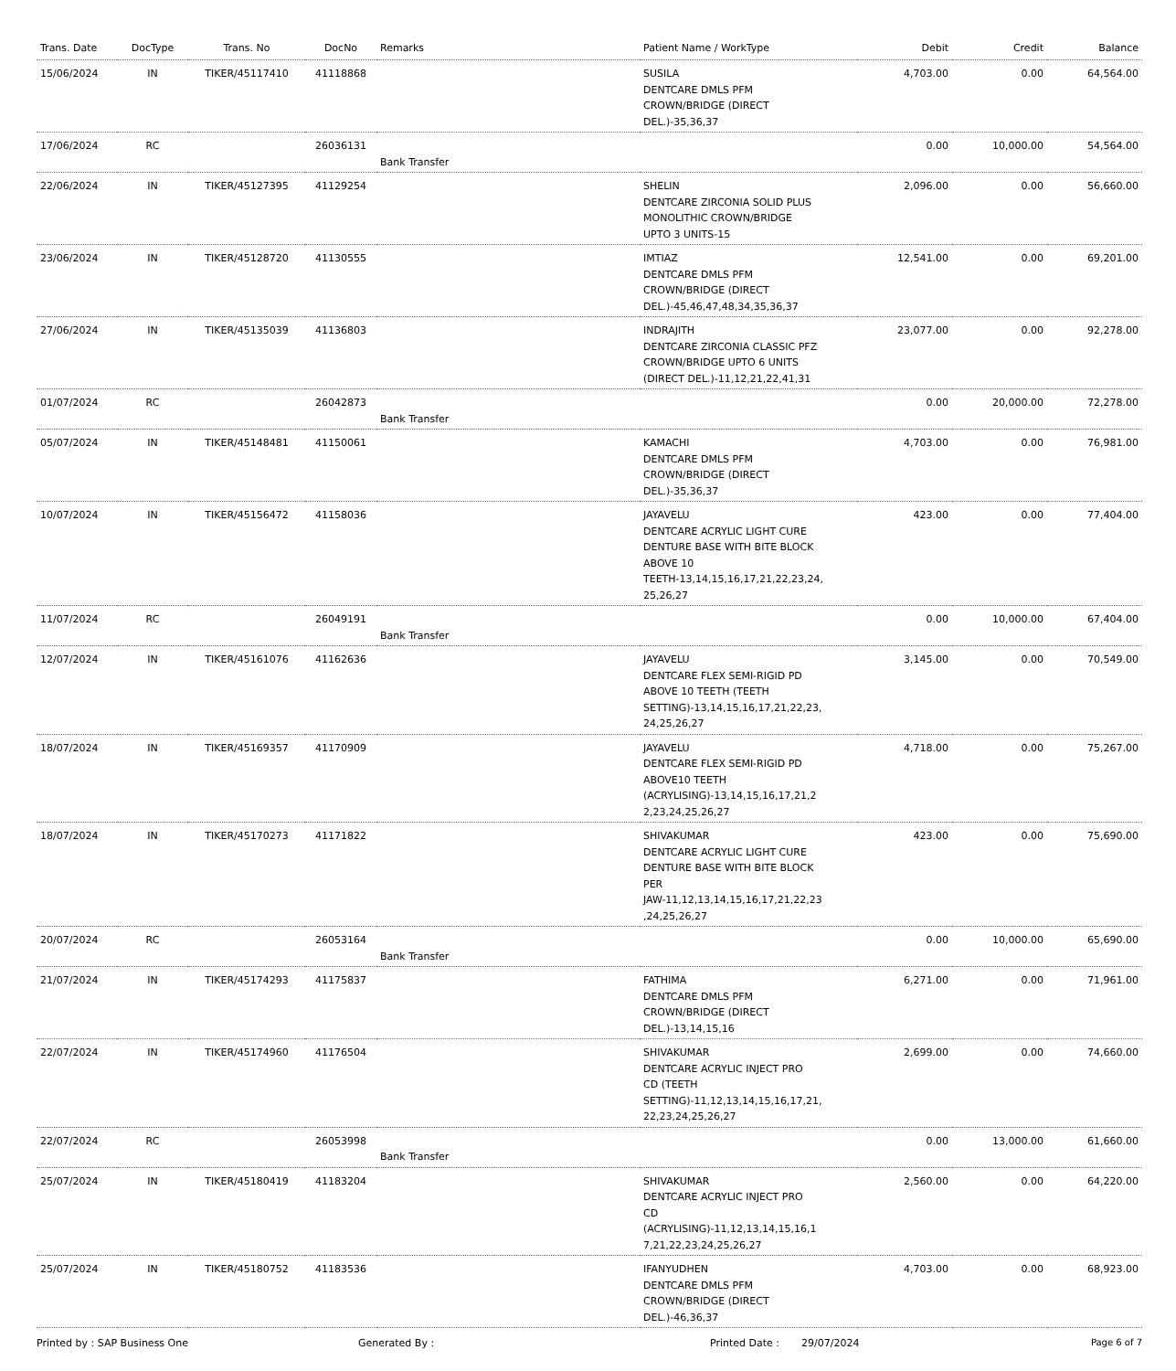| Trans. Date | DocType | Trans. No | DocNo | Remarks | Patient Name / WorkType | Debit | Credit | Balance |
| --- | --- | --- | --- | --- | --- | --- | --- | --- |
| 15/06/2024 | IN | TIKER/45117410 | 41118868 | | SUSILA DENTCARE DMLS PFM CROWN/BRIDGE (DIRECT DEL.)-35,36,37 | 4,703.00 | 0.00 | 64,564.00 |
| 17/06/2024 | RC | | 26036131 | Bank Transfer | | 0.00 | 10,000.00 | 54,564.00 |
| 22/06/2024 | IN | TIKER/45127395 | 41129254 | | SHELIN DENTCARE ZIRCONIA SOLID PLUS MONOLITHIC CROWN/BRIDGE UPTO 3 UNITS-15 | 2,096.00 | 0.00 | 56,660.00 |
| 23/06/2024 | IN | TIKER/45128720 | 41130555 | | IMTIAZ DENTCARE DMLS PFM CROWN/BRIDGE (DIRECT DEL.)-45,46,47,48,34,35,36,37 | 12,541.00 | 0.00 | 69,201.00 |
| 27/06/2024 | IN | TIKER/45135039 | 41136803 | | INDRAJITH DENTCARE ZIRCONIA CLASSIC PFZ CROWN/BRIDGE UPTO 6 UNITS (DIRECT DEL.)-11,12,21,22,41,31 | 23,077.00 | 0.00 | 92,278.00 |
| 01/07/2024 | RC | | 26042873 | Bank Transfer | | 0.00 | 20,000.00 | 72,278.00 |
| 05/07/2024 | IN | TIKER/45148481 | 41150061 | | KAMACHI DENTCARE DMLS PFM CROWN/BRIDGE (DIRECT DEL.)-35,36,37 | 4,703.00 | 0.00 | 76,981.00 |
| 10/07/2024 | IN | TIKER/45156472 | 41158036 | | JAYAVELU DENTCARE ACRYLIC LIGHT CURE DENTURE BASE WITH BITE BLOCK ABOVE 10 TEETH-13,14,15,16,17,21,22,23,24, 25,26,27 | 423.00 | 0.00 | 77,404.00 |
| 11/07/2024 | RC | | 26049191 | Bank Transfer | | 0.00 | 10,000.00 | 67,404.00 |
| 12/07/2024 | IN | TIKER/45161076 | 41162636 | | JAYAVELU DENTCARE FLEX SEMI-RIGID PD ABOVE 10 TEETH (TEETH SETTING)-13,14,15,16,17,21,22,23, 24,25,26,27 | 3,145.00 | 0.00 | 70,549.00 |
| 18/07/2024 | IN | TIKER/45169357 | 41170909 | | JAYAVELU DENTCARE FLEX SEMI-RIGID PD ABOVE10 TEETH (ACRYLISING)-13,14,15,16,17,21,2 2,23,24,25,26,27 | 4,718.00 | 0.00 | 75,267.00 |
| 18/07/2024 | IN | TIKER/45170273 | 41171822 | | SHIVAKUMAR DENTCARE ACRYLIC LIGHT CURE DENTURE BASE WITH BITE BLOCK PER JAW-11,12,13,14,15,16,17,21,22,23 ,24,25,26,27 | 423.00 | 0.00 | 75,690.00 |
| 20/07/2024 | RC | | 26053164 | Bank Transfer | | 0.00 | 10,000.00 | 65,690.00 |
| 21/07/2024 | IN | TIKER/45174293 | 41175837 | | FATHIMA DENTCARE DMLS PFM CROWN/BRIDGE (DIRECT DEL.)-13,14,15,16 | 6,271.00 | 0.00 | 71,961.00 |
| 22/07/2024 | IN | TIKER/45174960 | 41176504 | | SHIVAKUMAR DENTCARE ACRYLIC INJECT PRO CD (TEETH SETTING)-11,12,13,14,15,16,17,21, 22,23,24,25,26,27 | 2,699.00 | 0.00 | 74,660.00 |
| 22/07/2024 | RC | | 26053998 | Bank Transfer | | 0.00 | 13,000.00 | 61,660.00 |
| 25/07/2024 | IN | TIKER/45180419 | 41183204 | | SHIVAKUMAR DENTCARE ACRYLIC INJECT PRO CD (ACRYLISING)-11,12,13,14,15,16,1 7,21,22,23,24,25,26,27 | 2,560.00 | 0.00 | 64,220.00 |
| 25/07/2024 | IN | TIKER/45180752 | 41183536 | | IFANYUDHEN DENTCARE DMLS PFM CROWN/BRIDGE (DIRECT DEL.)-46,36,37 | 4,703.00 | 0.00 | 68,923.00 |
Printed by : SAP Business One Generated By : Printed Date : 29/07/2024 Page 6 of 7